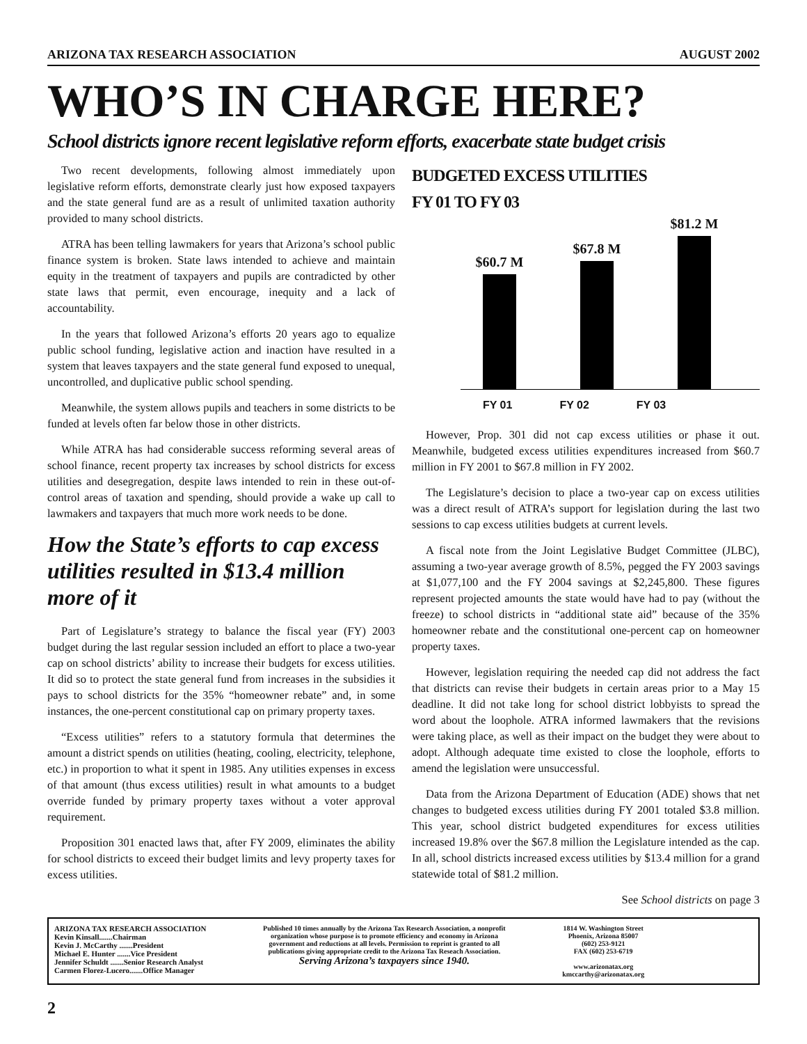ARIZONA TAX RESEARCH ASSOCIATION AUGUST 2002
WHO’S IN CHARGE HERE?
School districts ignore recent legislative reform efforts, exacerbate state budget crisis
Two recent developments, following almost immediately upon legislative reform efforts, demonstrate clearly just how exposed taxpayers and the state general fund are as a result of unlimited taxation authority provided to many school districts.
ATRA has been telling lawmakers for years that Arizona’s school public finance system is broken. State laws intended to achieve and maintain equity in the treatment of taxpayers and pupils are contradicted by other state laws that permit, even encourage, inequity and a lack of accountability.
In the years that followed Arizona’s efforts 20 years ago to equalize public school funding, legislative action and inaction have resulted in a system that leaves taxpayers and the state general fund exposed to unequal, uncontrolled, and duplicative public school spending.
Meanwhile, the system allows pupils and teachers in some districts to be funded at levels often far below those in other districts.
While ATRA has had considerable success reforming several areas of school finance, recent property tax increases by school districts for excess utilities and desegregation, despite laws intended to rein in these out-of-control areas of taxation and spending, should provide a wake up call to lawmakers and taxpayers that much more work needs to be done.
How the State’s efforts to cap excess utilities resulted in $13.4 million more of it
Part of Legislature’s strategy to balance the fiscal year (FY) 2003 budget during the last regular session included an effort to place a two-year cap on school districts’ ability to increase their budgets for excess utilities. It did so to protect the state general fund from increases in the subsidies it pays to school districts for the 35% “homeowner rebate” and, in some instances, the one-percent constitutional cap on primary property taxes.
“Excess utilities” refers to a statutory formula that determines the amount a district spends on utilities (heating, cooling, electricity, telephone, etc.) in proportion to what it spent in 1985. Any utilities expenses in excess of that amount (thus excess utilities) result in what amounts to a budget override funded by primary property taxes without a voter approval requirement.
Proposition 301 enacted laws that, after FY 2009, eliminates the ability for school districts to exceed their budget limits and levy property taxes for excess utilities.
BUDGETED EXCESS UTILITIES
FY 01 TO FY 03
$60.7 M
$67.8 M
$81.2 M
FY 01 FY 02 FY 03
However, Prop. 301 did not cap excess utilities or phase it out. Meanwhile, budgeted excess utilities expenditures increased from $60.7 million in FY 2001 to $67.8 million in FY 2002.
The Legislature’s decision to place a two-year cap on excess utilities was a direct result of ATRA’s support for legislation during the last two sessions to cap excess utilities budgets at current levels.
A fiscal note from the Joint Legislative Budget Committee (JLBC), assuming a two-year average growth of 8.5%, pegged the FY 2003 savings at $1,077,100 and the FY 2004 savings at $2,245,800. These figures represent projected amounts the state would have had to pay (without the freeze) to school districts in “additional state aid” because of the 35% homeowner rebate and the constitutional one-percent cap on homeowner property taxes.
However, legislation requiring the needed cap did not address the fact that districts can revise their budgets in certain areas prior to a May 15 deadline. It did not take long for school district lobbyists to spread the word about the loophole. ATRA informed lawmakers that the revisions were taking place, as well as their impact on the budget they were about to adopt. Although adequate time existed to close the loophole, efforts to amend the legislation were unsuccessful.
Data from the Arizona Department of Education (ADE) shows that net changes to budgeted excess utilities during FY 2001 totaled $3.8 million. This year, school district budgeted expenditures for excess utilities increased 19.8% over the $67.8 million the Legislature intended as the cap. In all, school districts increased excess utilities by $13.4 million for a grand statewide total of $81.2 million.
See School districts on page 3
ARIZONA TAX RESEARCH ASSOCIATION
Kevin Kinsall.......Chairman
Kevin J. McCarthy .......President
Michael E. Hunter .......Vice President
Jennifer Schuldt .......Senior Research Analyst
Carmen Florez-Lucero.......Office Manager
Published 10 times annually by the Arizona Tax Research Association, a nonprofit organization whose purpose is to promote efficiency and economy in Arizona government and reductions at all levels. Permission to reprint is granted to all publications giving appropriate credit to the Arizona Tax Reseach Association.
Serving Arizona’s taxpayers since 1940.
1814 W. Washington Street
Phoenix, Arizona 85007
(602) 253-9121
FAX (602) 253-6719
www.arizonatax.org
kmccarthy@arizonatax.org
2